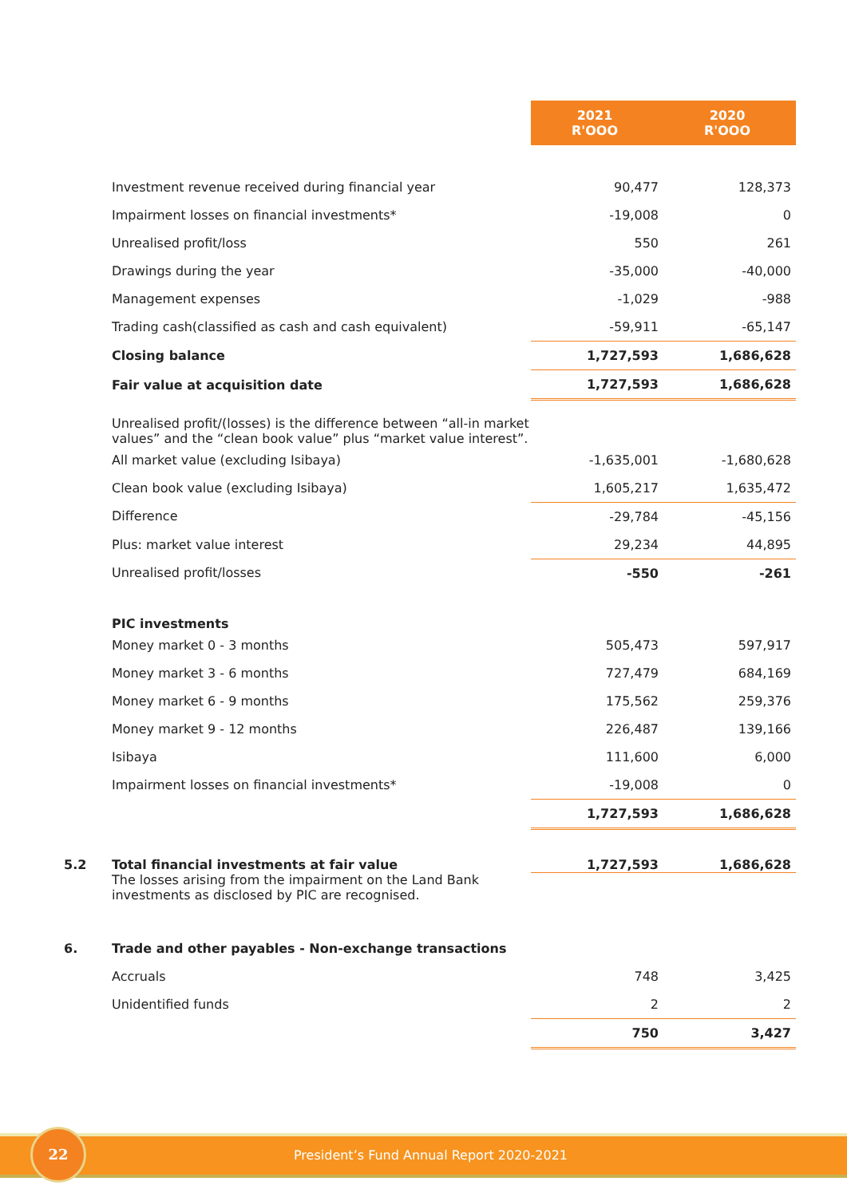| | | 2021 R'OOO | 2020 R'OOO |
| --- | --- | --- | --- |
| | Investment revenue received during financial year | 90,477 | 128,373 |
| | Impairment losses on financial investments* | -19,008 | 0 |
| | Unrealised profit/loss | 550 | 261 |
| | Drawings during the year | -35,000 | -40,000 |
| | Management expenses | -1,029 | -988 |
| | Trading cash(classified as cash and cash equivalent) | -59,911 | -65,147 |
| | Closing balance | 1,727,593 | 1,686,628 |
| | Fair value at acquisition date | 1,727,593 | 1,686,628 |
| | Unrealised profit/(losses) is the difference between “all-in market values” and the “clean book value” plus “market value interest”. | | |
| | All market value (excluding Isibaya) | -1,635,001 | -1,680,628 |
| | Clean book value (excluding Isibaya) | 1,605,217 | 1,635,472 |
| | Difference | -29,784 | -45,156 |
| | Plus: market value interest | 29,234 | 44,895 |
| | Unrealised profit/losses | -550 | -261 |
| | PIC investments | | |
| | Money market 0 - 3 months | 505,473 | 597,917 |
| | Money market 3 - 6 months | 727,479 | 684,169 |
| | Money market 6 - 9 months | 175,562 | 259,376 |
| | Money market 9 - 12 months | 226,487 | 139,166 |
| | Isibaya | 111,600 | 6,000 |
| | Impairment losses on financial investments* | -19,008 | 0 |
| | | 1,727,593 | 1,686,628 |
| 5.2 | Total financial investments at fair value | 1,727,593 | 1,686,628 |
| | The losses arising from the impairment on the Land Bank investments as disclosed by PIC are recognised. | | |
| 6. | Trade and other payables - Non-exchange transactions | | |
| | Accruals | 748 | 3,425 |
| | Unidentified funds | 2 | 2 |
| | | 750 | 3,427 |
President’s Fund Annual Report 2020-2021
22